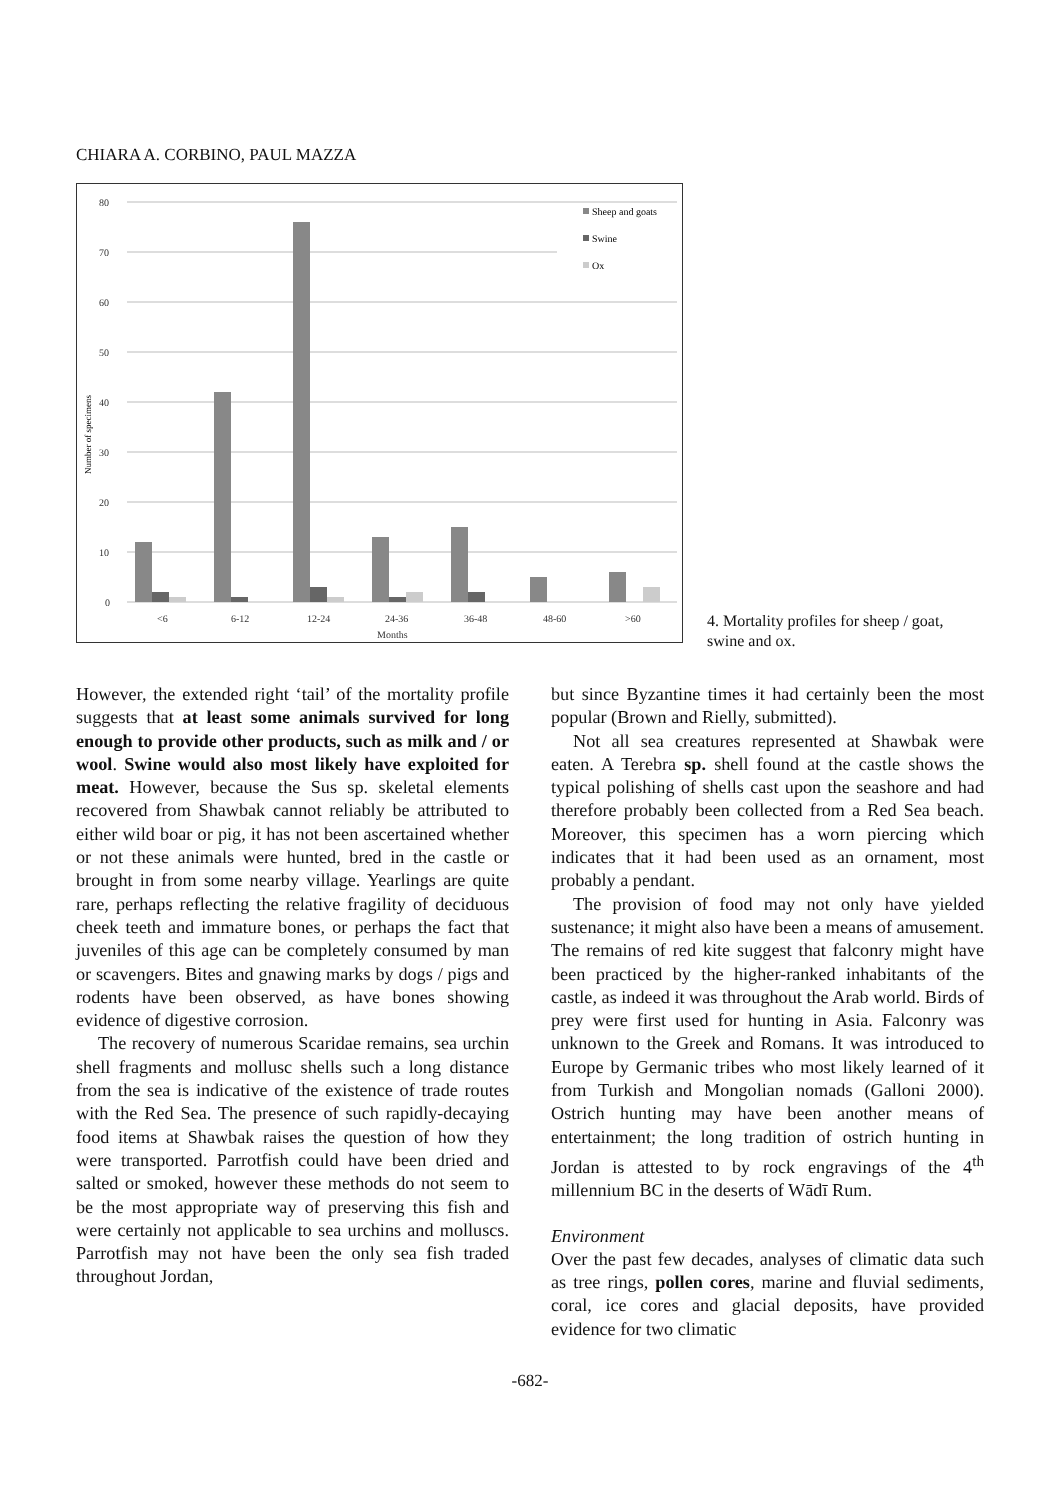CHIARA A. CORBINO, PAUL MAZZA
80
70
60
50
40
30
20
10
0
Number of specimens
<6
6-12
12-24
24-36
36-48
48-60
>60
Months
Sheep and goats
Swine
Ox
4. Mortality profiles for sheep / goat, swine and ox.
However, the extended right ‘tail’ of the mortality profile suggests that at least some animals survived for long enough to provide other products, such as milk and / or wool. Swine would also most likely have exploited for meat. However, because the Sus sp. skeletal elements recovered from Shawbak cannot reliably be attributed to either wild boar or pig, it has not been ascertained whether or not these animals were hunted, bred in the castle or brought in from some nearby village. Yearlings are quite rare, perhaps reflecting the relative fragility of deciduous cheek teeth and immature bones, or perhaps the fact that juveniles of this age can be completely consumed by man or scavengers. Bites and gnawing marks by dogs / pigs and rodents have been observed, as have bones showing evidence of digestive corrosion.
The recovery of numerous Scaridae remains, sea urchin shell fragments and mollusc shells such a long distance from the sea is indicative of the existence of trade routes with the Red Sea. The presence of such rapidly-decaying food items at Shawbak raises the question of how they were transported. Parrotfish could have been dried and salted or smoked, however these methods do not seem to be the most appropriate way of preserving this fish and were certainly not applicable to sea urchins and molluscs. Parrotfish may not have been the only sea fish traded throughout Jordan,
but since Byzantine times it had certainly been the most popular (Brown and Rielly, submitted).
Not all sea creatures represented at Shawbak were eaten. A Terebra sp. shell found at the castle shows the typical polishing of shells cast upon the seashore and had therefore probably been collected from a Red Sea beach. Moreover, this specimen has a worn piercing which indicates that it had been used as an ornament, most probably a pendant.
The provision of food may not only have yielded sustenance; it might also have been a means of amusement. The remains of red kite suggest that falconry might have been practiced by the higher-ranked inhabitants of the castle, as indeed it was throughout the Arab world. Birds of prey were first used for hunting in Asia. Falconry was unknown to the Greek and Romans. It was introduced to Europe by Germanic tribes who most likely learned of it from Turkish and Mongolian nomads (Galloni 2000). Ostrich hunting may have been another means of entertainment; the long tradition of ostrich hunting in Jordan is attested to by rock engravings of the 4<sup>th</sup> millennium BC in the deserts of Wādī Rum.
Environment
Over the past few decades, analyses of climatic data such as tree rings, pollen cores, marine and fluvial sediments, coral, ice cores and glacial deposits, have provided evidence for two climatic
-682-